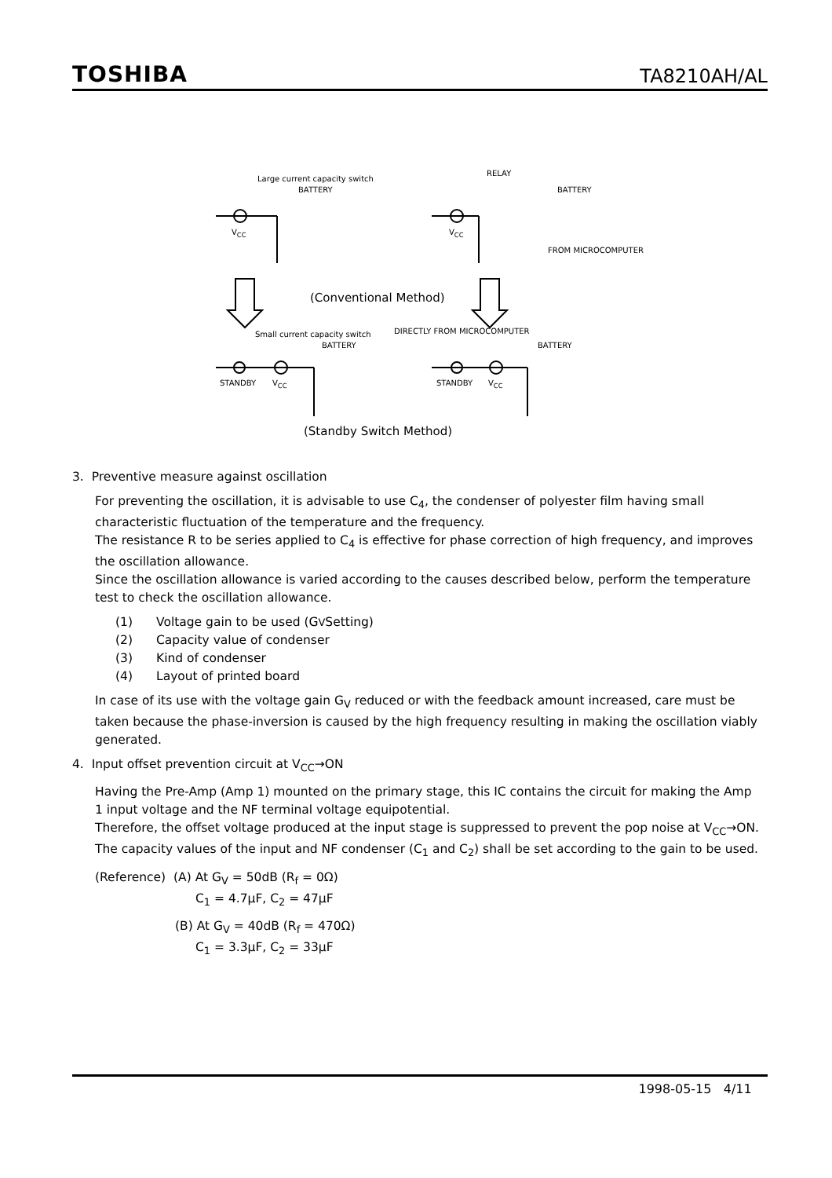TOSHIBA TA8210AH/AL
Large current capacity switch
BATTERY
V<sub>CC</sub>
RELAY
BATTERY
V<sub>CC</sub>
FROM MICROCOMPUTER
(Conventional Method)
Small current capacity switch
BATTERY
DIRECTLY FROM MICROCOMPUTER
BATTERY
STANDBY V<sub>CC</sub> STANDBY V<sub>CC</sub>
(Standby Switch Method)
3. Preventive measure against oscillation
For preventing the oscillation, it is advisable to use C<sub>4</sub>, the condenser of polyester film having small characteristic fluctuation of the temperature and the frequency.
The resistance R to be series applied to C<sub>4</sub> is effective for phase correction of high frequency, and improves the oscillation allowance.
Since the oscillation allowance is varied according to the causes described below, perform the temperature test to check the oscillation allowance.
(1) Voltage gain to be used (G<sub>V</sub> Setting)
(2) Capacity value of condenser
(3) Kind of condenser
(4) Layout of printed board
In case of its use with the voltage gain G<sub>V</sub> reduced or with the feedback amount increased, care must be taken because the phase-inversion is caused by the high frequency resulting in making the oscillation viably generated.
4. Input offset prevention circuit at V<sub>CC</sub>→ON
Having the Pre-Amp (Amp 1) mounted on the primary stage, this IC contains the circuit for making the Amp 1 input voltage and the NF terminal voltage equipotential.
Therefore, the offset voltage produced at the input stage is suppressed to prevent the pop noise at V<sub>CC</sub>→ON. The capacity values of the input and NF condenser (C<sub>1</sub> and C<sub>2</sub>) shall be set according to the gain to be used.
(Reference) (A) At G<sub>V</sub> = 50dB (R<sub>f</sub> = 0Ω)
C<sub>1</sub> = 4.7μF, C<sub>2</sub> = 47μF
(B) At G<sub>V</sub> = 40dB (R<sub>f</sub> = 470Ω)
C<sub>1</sub> = 3.3μF, C<sub>2</sub> = 33μF
1998-05-15 4/11